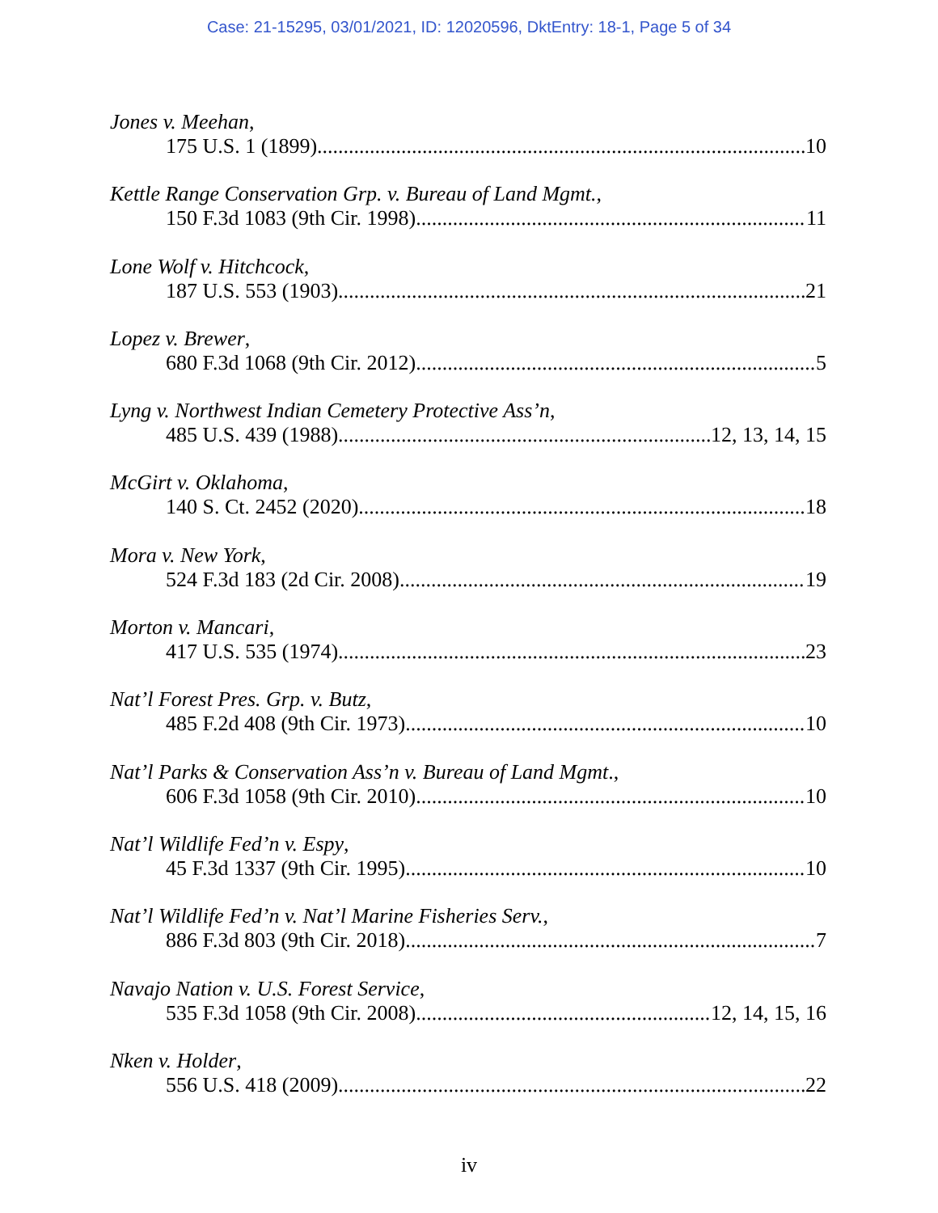Case: 21-15295, 03/01/2021, ID: 12020596, DktEntry: 18-1, Page 5 of 34
Jones v. Meehan,
175 U.S. 1 (1899) 10
Kettle Range Conservation Grp. v. Bureau of Land Mgmt.,
150 F.3d 1083 (9th Cir. 1998) 11
Lone Wolf v. Hitchcock,
187 U.S. 553 (1903) 21
Lopez v. Brewer,
680 F.3d 1068 (9th Cir. 2012) 5
Lyng v. Northwest Indian Cemetery Protective Ass’n,
485 U.S. 439 (1988) 12, 13, 14, 15
McGirt v. Oklahoma,
140 S. Ct. 2452 (2020) 18
Mora v. New York,
524 F.3d 183 (2d Cir. 2008) 19
Morton v. Mancari,
417 U.S. 535 (1974) 23
Nat’l Forest Pres. Grp. v. Butz,
485 F.2d 408 (9th Cir. 1973) 10
Nat’l Parks & Conservation Ass’n v. Bureau of Land Mgmt.,
606 F.3d 1058 (9th Cir. 2010) 10
Nat’l Wildlife Fed’n v. Espy,
45 F.3d 1337 (9th Cir. 1995) 10
Nat’l Wildlife Fed’n v. Nat’l Marine Fisheries Serv.,
886 F.3d 803 (9th Cir. 2018) 7
Navajo Nation v. U.S. Forest Service,
535 F.3d 1058 (9th Cir. 2008) 12, 14, 15, 16
Nken v. Holder,
556 U.S. 418 (2009) 22
iv